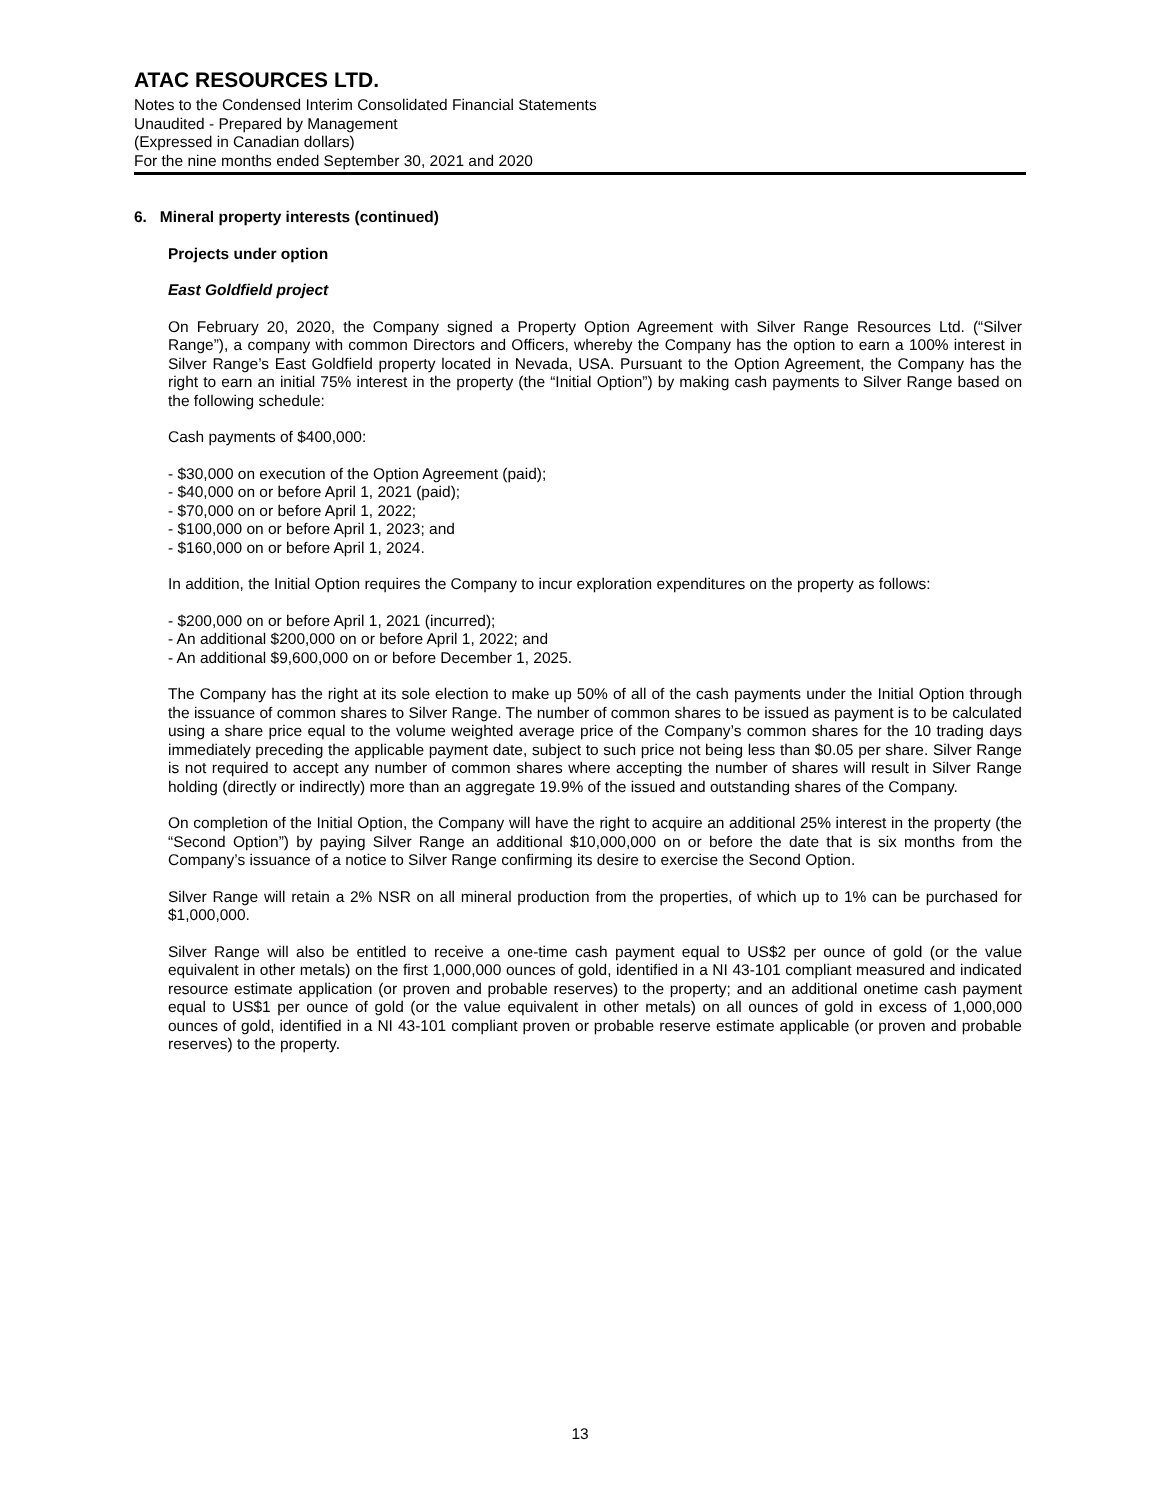ATAC RESOURCES LTD.
Notes to the Condensed Interim Consolidated Financial Statements
Unaudited - Prepared by Management
(Expressed in Canadian dollars)
For the nine months ended September 30, 2021 and 2020
6. Mineral property interests (continued)
Projects under option
East Goldfield project
On February 20, 2020, the Company signed a Property Option Agreement with Silver Range Resources Ltd. (“Silver Range”), a company with common Directors and Officers, whereby the Company has the option to earn a 100% interest in Silver Range’s East Goldfield property located in Nevada, USA. Pursuant to the Option Agreement, the Company has the right to earn an initial 75% interest in the property (the “Initial Option”) by making cash payments to Silver Range based on the following schedule:
Cash payments of $400,000:
- $30,000 on execution of the Option Agreement (paid);
- $40,000 on or before April 1, 2021 (paid);
- $70,000 on or before April 1, 2022;
- $100,000 on or before April 1, 2023; and
- $160,000 on or before April 1, 2024.
In addition, the Initial Option requires the Company to incur exploration expenditures on the property as follows:
- $200,000 on or before April 1, 2021 (incurred);
- An additional $200,000 on or before April 1, 2022; and
- An additional $9,600,000 on or before December 1, 2025.
The Company has the right at its sole election to make up 50% of all of the cash payments under the Initial Option through the issuance of common shares to Silver Range. The number of common shares to be issued as payment is to be calculated using a share price equal to the volume weighted average price of the Company’s common shares for the 10 trading days immediately preceding the applicable payment date, subject to such price not being less than $0.05 per share. Silver Range is not required to accept any number of common shares where accepting the number of shares will result in Silver Range holding (directly or indirectly) more than an aggregate 19.9% of the issued and outstanding shares of the Company.
On completion of the Initial Option, the Company will have the right to acquire an additional 25% interest in the property (the “Second Option”) by paying Silver Range an additional $10,000,000 on or before the date that is six months from the Company’s issuance of a notice to Silver Range confirming its desire to exercise the Second Option.
Silver Range will retain a 2% NSR on all mineral production from the properties, of which up to 1% can be purchased for $1,000,000.
Silver Range will also be entitled to receive a one-time cash payment equal to US$2 per ounce of gold (or the value equivalent in other metals) on the first 1,000,000 ounces of gold, identified in a NI 43-101 compliant measured and indicated resource estimate application (or proven and probable reserves) to the property; and an additional onetime cash payment equal to US$1 per ounce of gold (or the value equivalent in other metals) on all ounces of gold in excess of 1,000,000 ounces of gold, identified in a NI 43-101 compliant proven or probable reserve estimate applicable (or proven and probable reserves) to the property.
13